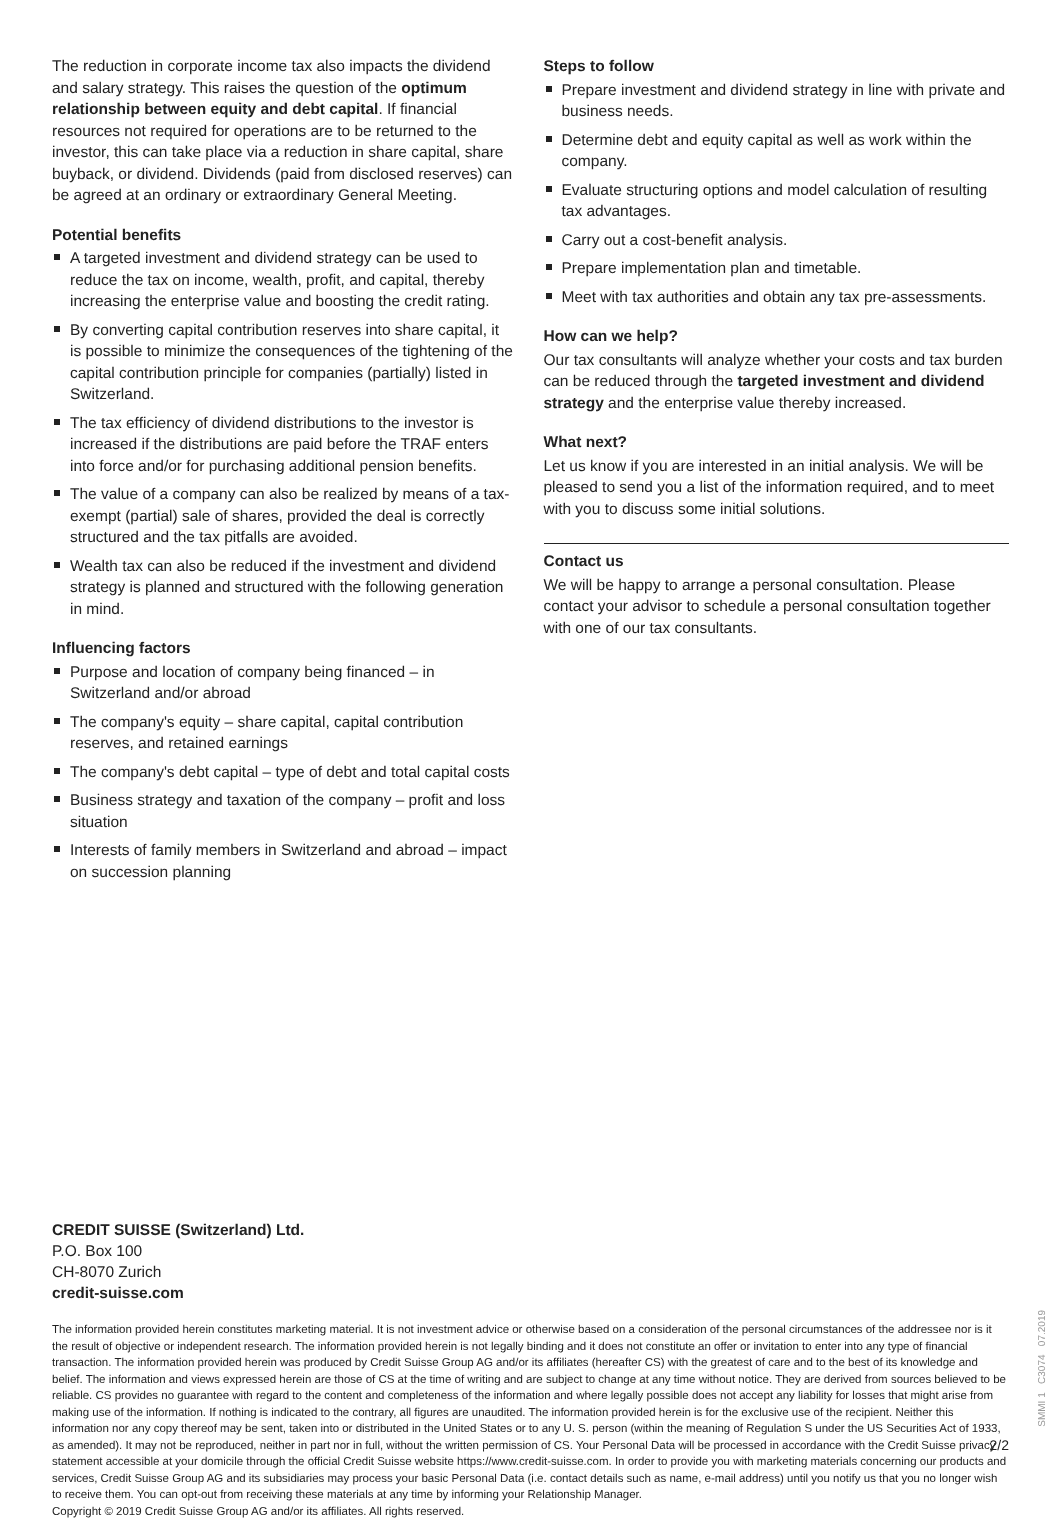The reduction in corporate income tax also impacts the dividend and salary strategy. This raises the question of the optimum relationship between equity and debt capital. If financial resources not required for operations are to be returned to the investor, this can take place via a reduction in share capital, share buyback, or dividend. Dividends (paid from disclosed reserves) can be agreed at an ordinary or extraordinary General Meeting.
Potential benefits
A targeted investment and dividend strategy can be used to reduce the tax on income, wealth, profit, and capital, thereby increasing the enterprise value and boosting the credit rating.
By converting capital contribution reserves into share capital, it is possible to minimize the consequences of the tightening of the capital contribution principle for companies (partially) listed in Switzerland.
The tax efficiency of dividend distributions to the investor is increased if the distributions are paid before the TRAF enters into force and/or for purchasing additional pension benefits.
The value of a company can also be realized by means of a tax-exempt (partial) sale of shares, provided the deal is correctly structured and the tax pitfalls are avoided.
Wealth tax can also be reduced if the investment and dividend strategy is planned and structured with the following generation in mind.
Influencing factors
Purpose and location of company being financed – in Switzerland and/or abroad
The company's equity – share capital, capital contribution reserves, and retained earnings
The company's debt capital – type of debt and total capital costs
Business strategy and taxation of the company – profit and loss situation
Interests of family members in Switzerland and abroad – impact on succession planning
Steps to follow
Prepare investment and dividend strategy in line with private and business needs.
Determine debt and equity capital as well as work within the company.
Evaluate structuring options and model calculation of resulting tax advantages.
Carry out a cost-benefit analysis.
Prepare implementation plan and timetable.
Meet with tax authorities and obtain any tax pre-assessments.
How can we help?
Our tax consultants will analyze whether your costs and tax burden can be reduced through the targeted investment and dividend strategy and the enterprise value thereby increased.
What next?
Let us know if you are interested in an initial analysis. We will be pleased to send you a list of the information required, and to meet with you to discuss some initial solutions.
Contact us
We will be happy to arrange a personal consultation. Please contact your advisor to schedule a personal consultation together with one of our tax consultants.
CREDIT SUISSE (Switzerland) Ltd.
P.O. Box 100
CH-8070 Zurich
credit-suisse.com
The information provided herein constitutes marketing material. It is not investment advice or otherwise based on a consideration of the personal circumstances of the addressee nor is it the result of objective or independent research. The information provided herein is not legally binding and it does not constitute an offer or invitation to enter into any type of financial transaction. The information provided herein was produced by Credit Suisse Group AG and/or its affiliates (hereafter CS) with the greatest of care and to the best of its knowledge and belief. The information and views expressed herein are those of CS at the time of writing and are subject to change at any time without notice. They are derived from sources believed to be reliable. CS provides no guarantee with regard to the content and completeness of the information and where legally possible does not accept any liability for losses that might arise from making use of the information. If nothing is indicated to the contrary, all figures are unaudited. The information provided herein is for the exclusive use of the recipient. Neither this information nor any copy thereof may be sent, taken into or distributed in the United States or to any U. S. person (within the meaning of Regulation S under the US Securities Act of 1933, as amended). It may not be reproduced, neither in part nor in full, without the written permission of CS. Your Personal Data will be processed in accordance with the Credit Suisse privacy statement accessible at your domicile through the official Credit Suisse website https://www.credit-suisse.com. In order to provide you with marketing materials concerning our products and services, Credit Suisse Group AG and its subsidiaries may process your basic Personal Data (i.e. contact details such as name, e-mail address) until you notify us that you no longer wish to receive them. You can opt-out from receiving these materials at any time by informing your Relationship Manager.
Copyright © 2019 Credit Suisse Group AG and/or its affiliates. All rights reserved.
2/2
SMMI 1 C3074 07.2019